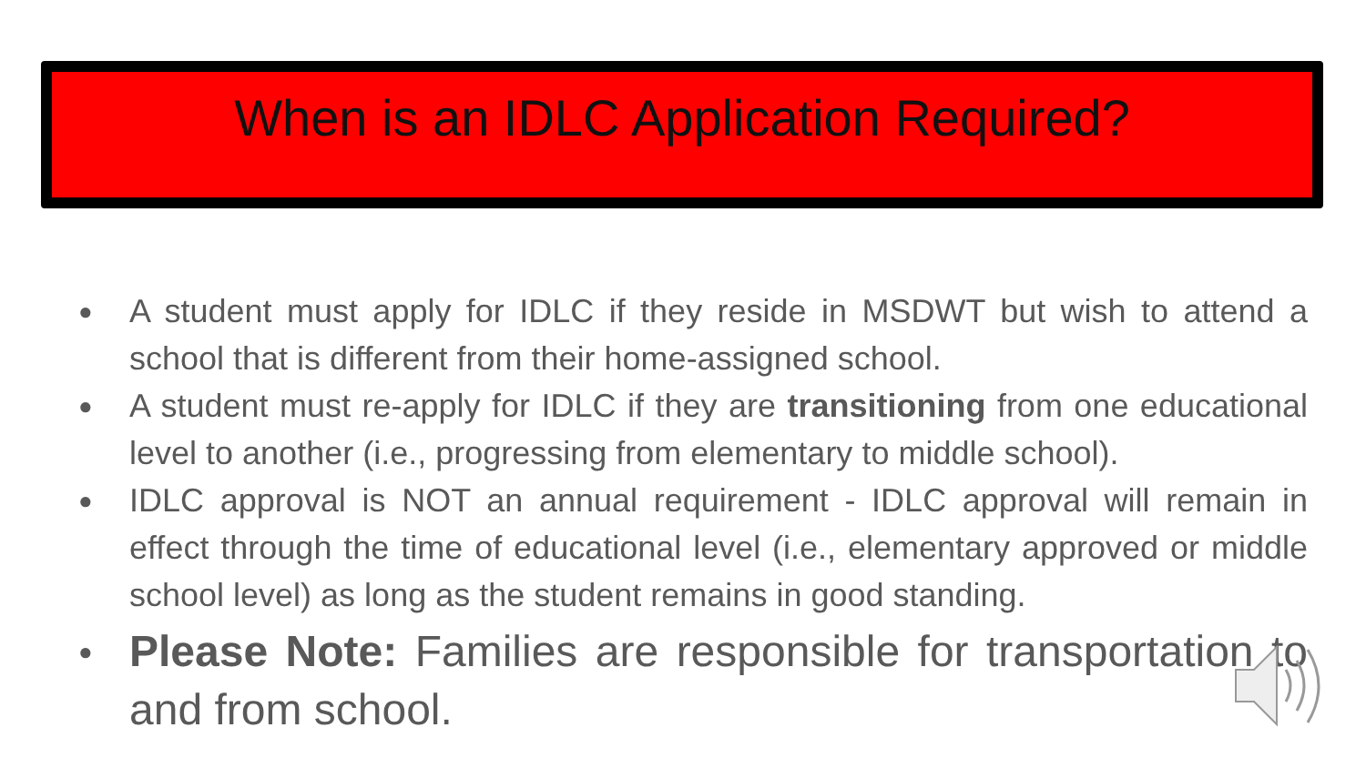When is an IDLC Application Required?
● A student must apply for IDLC if they reside in MSDWT but wish to attend a school that is different from their home-assigned school.
● A student must re-apply for IDLC if they are transitioning from one educational level to another (i.e., progressing from elementary to middle school).
● IDLC approval is NOT an annual requirement - IDLC approval will remain in effect through the time of educational level (i.e., elementary approved or middle school level) as long as the student remains in good standing.
● Please Note: Families are responsible for transportation to and from school.